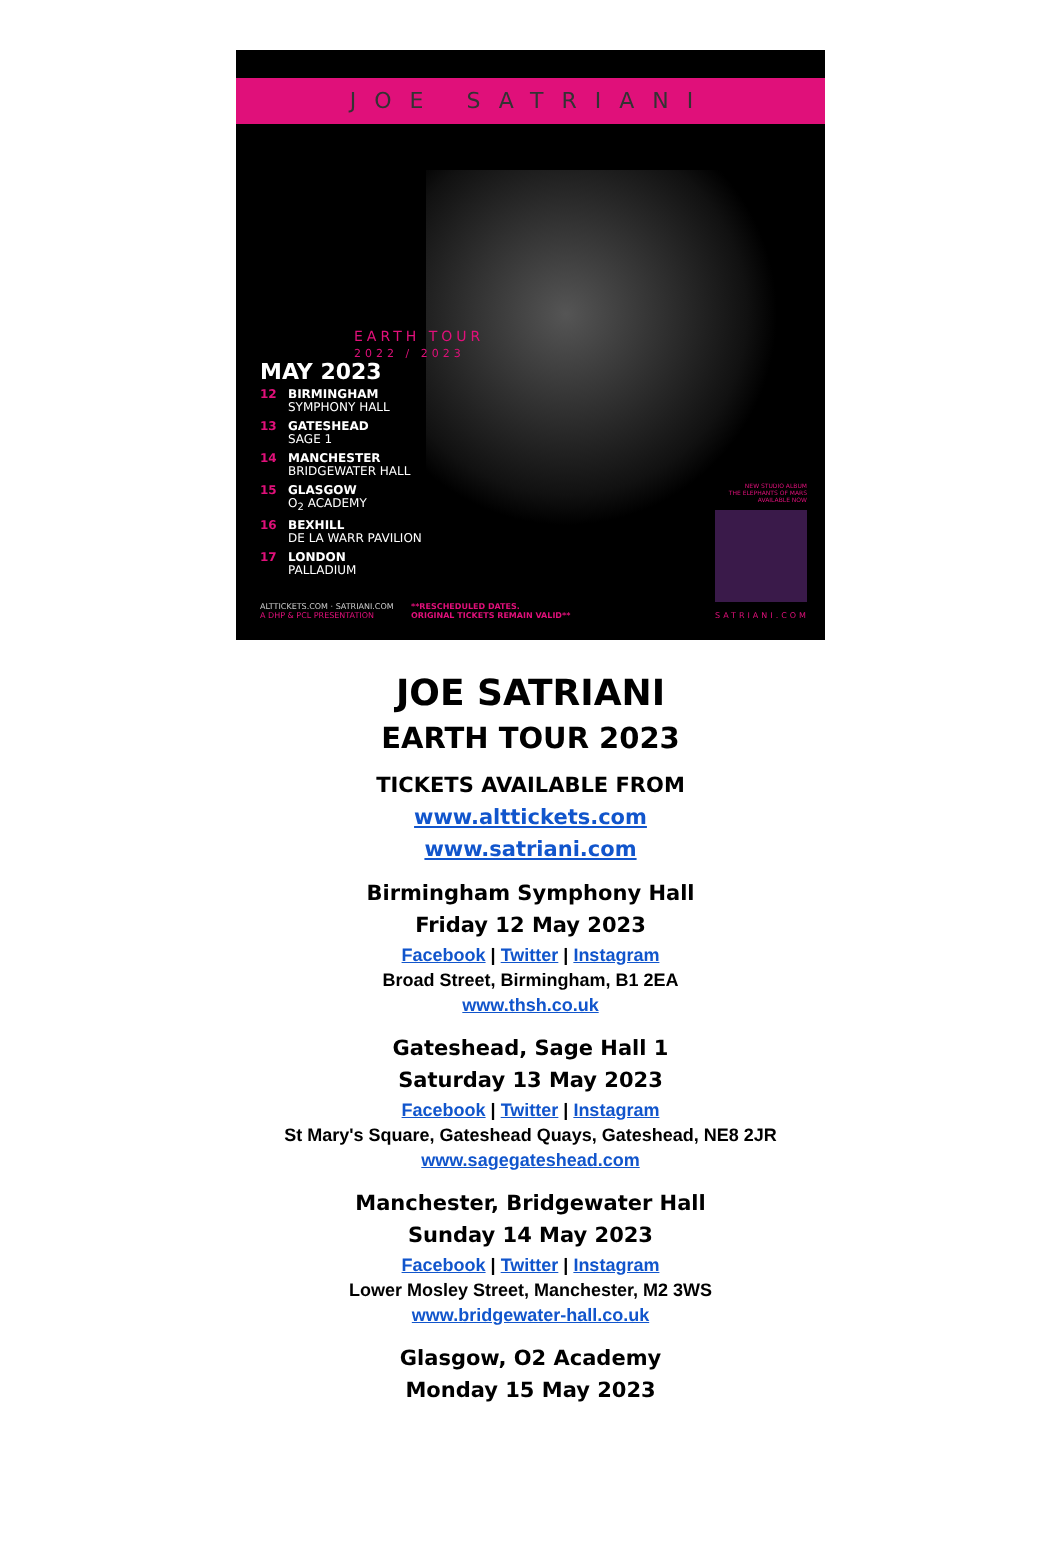JOE SATRIANI
EARTH TOUR
2022 / 2023
MAY 2023
12 BIRMINGHAM
SYMPHONY HALL
13 GATESHEAD
SAGE 1
14 MANCHESTER
BRIDGEWATER HALL
15 GLASGOW
O<sub>2</sub> ACADEMY
16 BEXHILL
DE LA WARR PAVILION
17 LONDON
PALLADIUM
NEW STUDIO ALBUM
THE ELEPHANTS OF MARS
AVAILABLE NOW
ALTTICKETS.COM · SATRIANI.COM
A DHP & PCL PRESENTATION
**RESCHEDULED DATES.
ORIGINAL TICKETS REMAIN VALID**
SATRIANI.COM
JOE SATRIANI
EARTH TOUR 2023
TICKETS AVAILABLE FROM
www.alttickets.com
www.satriani.com
Birmingham Symphony Hall
Friday 12 May 2023
Facebook | Twitter | Instagram
Broad Street, Birmingham, B1 2EA
www.thsh.co.uk
Gateshead, Sage Hall 1
Saturday 13 May 2023
Facebook | Twitter | Instagram
St Mary's Square, Gateshead Quays, Gateshead, NE8 2JR
www.sagegateshead.com
Manchester, Bridgewater Hall
Sunday 14 May 2023
Facebook | Twitter | Instagram
Lower Mosley Street, Manchester, M2 3WS
www.bridgewater-hall.co.uk
Glasgow, O2 Academy
Monday 15 May 2023